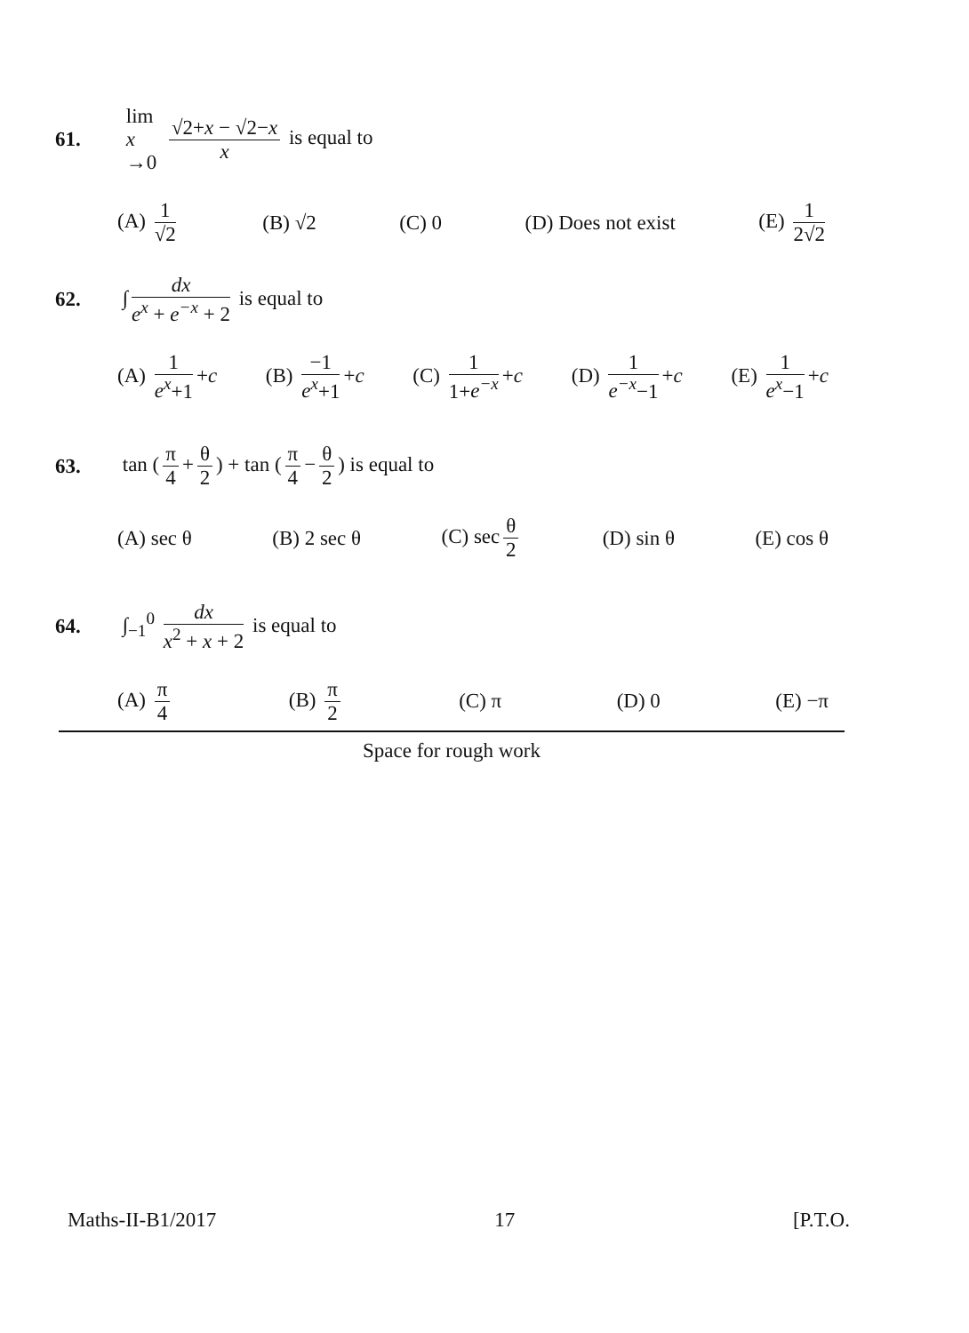61. lim
x →0 √2+x − √2−x x is equal to
(A) 1 √2 (B) √2 (C) 0 (D) Does not exist (E) 1 2√2
62. ∫ dx e<sup>x</sup> + e<sup>−x</sup> + 2 is equal to
(A) 1 e<sup>x</sup>+1 +c (B) −1 e<sup>x</sup>+1 +c (C) 1 1+e<sup>−x</sup> +c (D) 1 e<sup>−x</sup>−1 +c (E) 1 e<sup>x</sup>−1 +c
63. tan (π 4 + θ 2) + tan (π 4 − θ 2) is equal to
(A) sec θ (B) 2 sec θ (C) sec θ 2 (D) sin θ (E) cos θ
64. ∫<sub>−1</sub><sup>0</sup> dx x<sup>2</sup> + x + 2 is equal to
(A) π 4 (B) π 2 (C) π (D) 0 (E) −π
Space for rough work
Maths-II-B1/2017 17 [P.T.O.